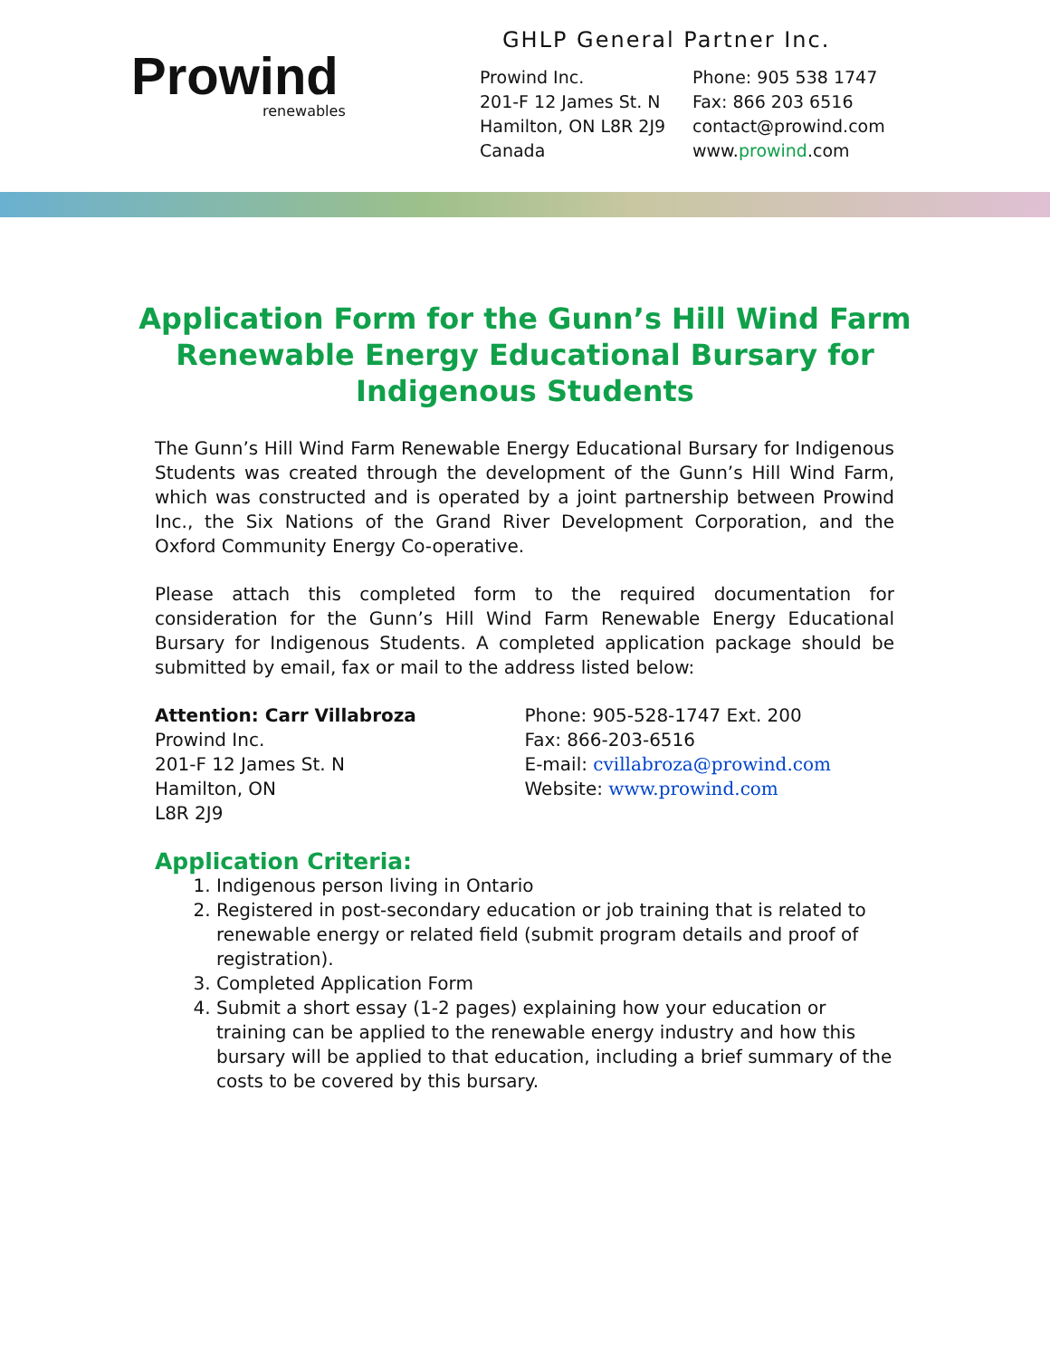Prowind
renewables
GHLP General Partner Inc.
Prowind Inc.
201-F 12 James St. N
Hamilton, ON L8R 2J9
Canada
Phone: 905 538 1747
Fax: 866 203 6516
contact@prowind.com
www.prowind.com
Application Form for the Gunn’s Hill Wind Farm Renewable Energy Educational Bursary for Indigenous Students
The Gunn’s Hill Wind Farm Renewable Energy Educational Bursary for Indigenous Students was created through the development of the Gunn’s Hill Wind Farm, which was constructed and is operated by a joint partnership between Prowind Inc., the Six Nations of the Grand River Development Corporation, and the Oxford Community Energy Co-operative.
Please attach this completed form to the required documentation for consideration for the Gunn’s Hill Wind Farm Renewable Energy Educational Bursary for Indigenous Students. A completed application package should be submitted by email, fax or mail to the address listed below:
Attention: Carr Villabroza
Prowind Inc.
201-F 12 James St. N
Hamilton, ON
L8R 2J9
Phone: 905-528-1747 Ext. 200
Fax: 866-203-6516
E-mail: cvillabroza@prowind.com
Website: www.prowind.com
Application Criteria:
1. Indigenous person living in Ontario
2. Registered in post-secondary education or job training that is related to renewable energy or related field (submit program details and proof of registration).
3. Completed Application Form
4. Submit a short essay (1-2 pages) explaining how your education or training can be applied to the renewable energy industry and how this bursary will be applied to that education, including a brief summary of the costs to be covered by this bursary.